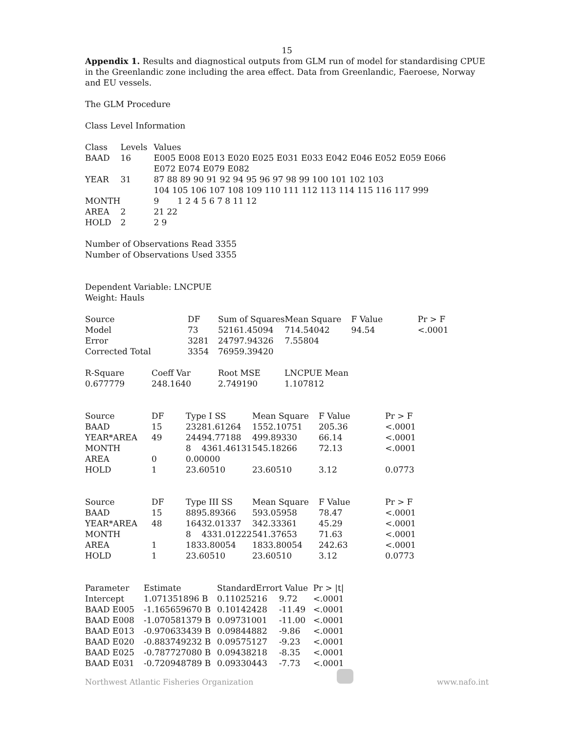15
Appendix 1. Results and diagnostical outputs from GLM run of model for standardising CPUE in the Greenlandic zone including the area effect. Data from Greenlandic, Faeroese, Norway and EU vessels.
The GLM Procedure
Class Level Information
| Class | Levels | Values |
| --- | --- | --- |
| BAAD | 16 | E005 E008 E013 E020 E025 E031 E033 E042 E046 E052 E059 E066 E072 E074 E079 E082 |
| YEAR | 31 | 87 88 89 90 91 92 94 95 96 97 98 99 100 101 102 103 104 105 106 107 108 109 110 111 112 113 114 115 116 117 999 |
| MONTH | | 9 1 2 4 5 6 7 8 11 12 |
| AREA | 2 | 21 22 |
| HOLD | 2 | 2 9 |
Number of Observations Read 3355
Number of Observations Used 3355
Dependent Variable: LNCPUE
Weight: Hauls
| Source | DF | Sum of Squares | Mean Square | F Value | Pr > F |
| --- | --- | --- | --- | --- | --- |
| Model | 73 | 52161.45094 | 714.54042 | 94.54 | <.0001 |
| Error | 3281 | 24797.94326 | 7.55804 | | |
| Corrected Total | 3354 | 76959.39420 | | | |
| R-Square | Coeff Var | Root MSE | LNCPUE Mean |
| --- | --- | --- | --- |
| 0.677779 | 248.1640 | 2.749190 | 1.107812 |
| Source | DF | Type I SS | Mean Square | F Value | Pr > F |
| --- | --- | --- | --- | --- | --- |
| BAAD | 15 | 23281.61264 | 1552.10751 | 205.36 | <.0001 |
| YEAR*AREA | 49 | 24494.77188 | 499.89330 | 66.14 | <.0001 |
| MONTH | | 8 4361.46131 | 545.18266 | 72.13 | <.0001 |
| AREA | 0 | 0.00000 | | | |
| HOLD | 1 | 23.60510 | 23.60510 | 3.12 | 0.0773 |
| Source | DF | Type III SS | Mean Square | F Value | Pr > F |
| --- | --- | --- | --- | --- | --- |
| BAAD | 15 | 8895.89366 | 593.05958 | 78.47 | <.0001 |
| YEAR*AREA | 48 | 16432.01337 | 342.33361 | 45.29 | <.0001 |
| MONTH | | 8 4331.01222 | 541.37653 | 71.63 | <.0001 |
| AREA | 1 | 1833.80054 | 1833.80054 | 242.63 | <.0001 |
| HOLD | 1 | 23.60510 | 23.60510 | 3.12 | 0.0773 |
| Parameter | Estimate | StandardError | t Value | Pr > /t/ |
| --- | --- | --- | --- | --- |
| Intercept | 1.071351896 B | 0.11025216 | 9.72 | <.0001 |
| BAAD E005 | -1.165659670 B | 0.10142428 | -11.49 | <.0001 |
| BAAD E008 | -1.070581379 B | 0.09731001 | -11.00 | <.0001 |
| BAAD E013 | -0.970633439 B | 0.09844882 | -9.86 | <.0001 |
| BAAD E020 | -0.883749232 B | 0.09575127 | -9.23 | <.0001 |
| BAAD E025 | -0.787727080 B | 0.09438218 | -8.35 | <.0001 |
| BAAD E031 | -0.720948789 B | 0.09330443 | -7.73 | <.0001 |
Northwest Atlantic Fisheries Organization
www.nafo.int